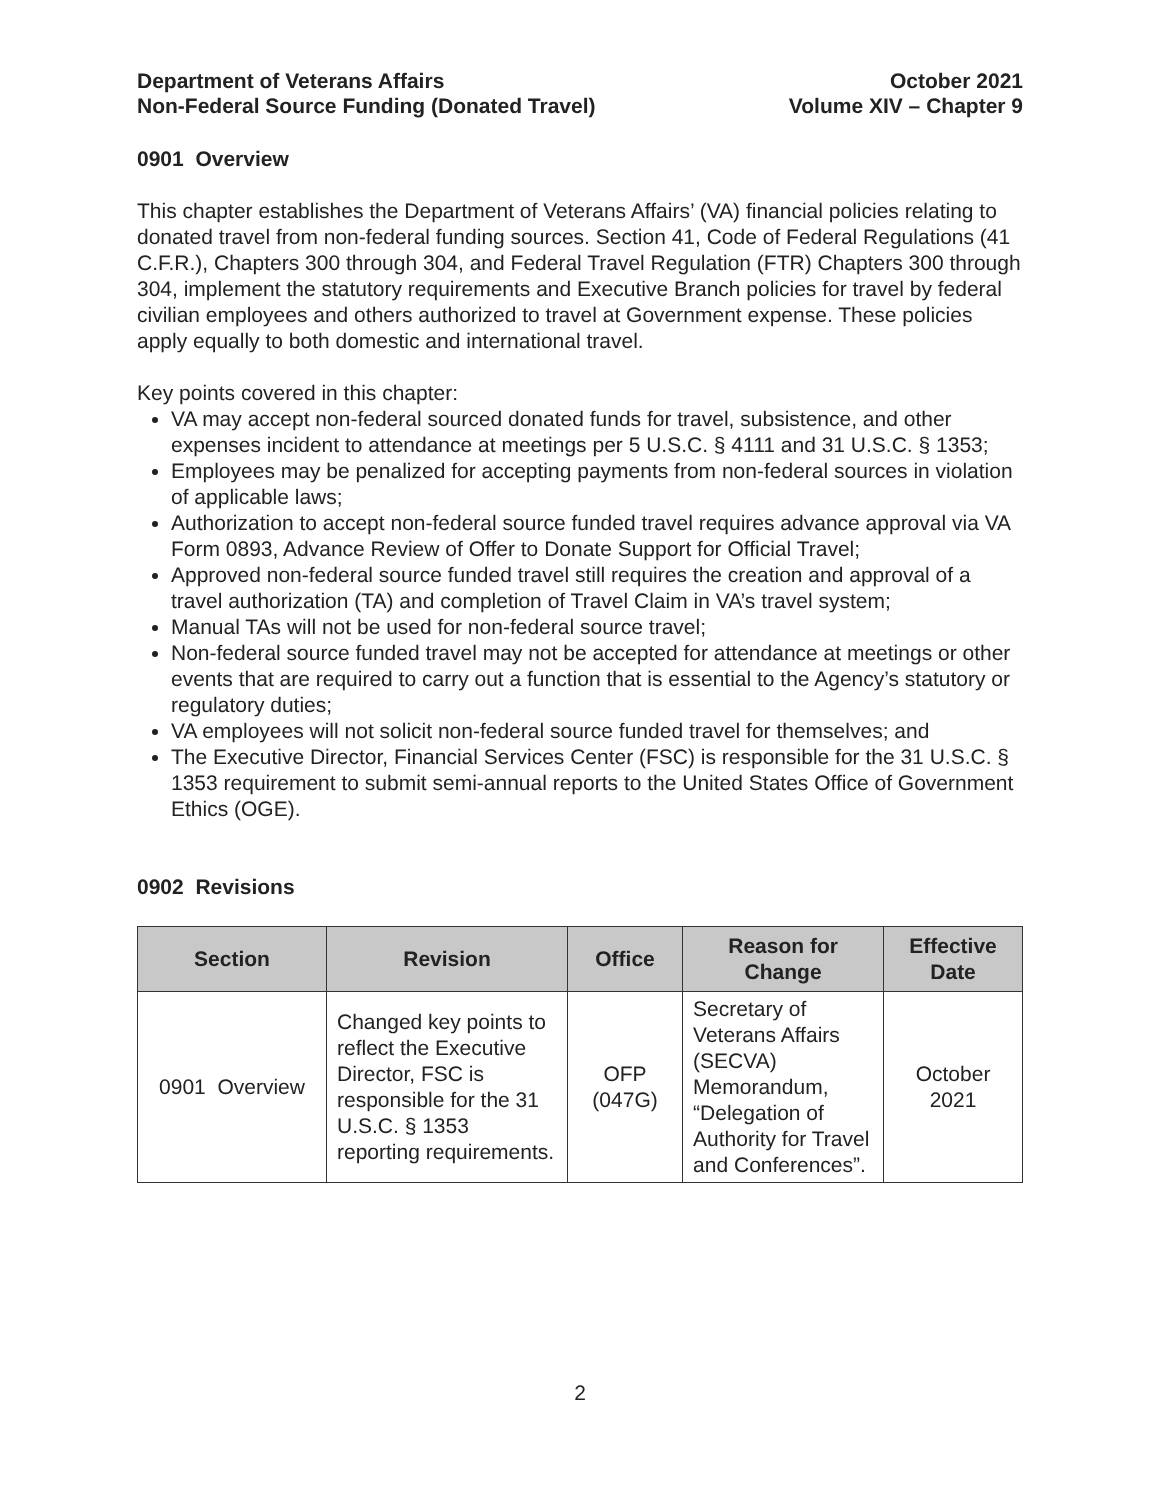Department of Veterans Affairs
Non-Federal Source Funding (Donated Travel)
October 2021
Volume XIV – Chapter 9
0901 Overview
This chapter establishes the Department of Veterans Affairs’ (VA) financial policies relating to donated travel from non-federal funding sources. Section 41, Code of Federal Regulations (41 C.F.R.), Chapters 300 through 304, and Federal Travel Regulation (FTR) Chapters 300 through 304, implement the statutory requirements and Executive Branch policies for travel by federal civilian employees and others authorized to travel at Government expense. These policies apply equally to both domestic and international travel.
Key points covered in this chapter:
VA may accept non-federal sourced donated funds for travel, subsistence, and other expenses incident to attendance at meetings per 5 U.S.C. § 4111 and 31 U.S.C. § 1353;
Employees may be penalized for accepting payments from non-federal sources in violation of applicable laws;
Authorization to accept non-federal source funded travel requires advance approval via VA Form 0893, Advance Review of Offer to Donate Support for Official Travel;
Approved non-federal source funded travel still requires the creation and approval of a travel authorization (TA) and completion of Travel Claim in VA’s travel system;
Manual TAs will not be used for non-federal source travel;
Non-federal source funded travel may not be accepted for attendance at meetings or other events that are required to carry out a function that is essential to the Agency’s statutory or regulatory duties;
VA employees will not solicit non-federal source funded travel for themselves; and
The Executive Director, Financial Services Center (FSC) is responsible for the 31 U.S.C. § 1353 requirement to submit semi-annual reports to the United States Office of Government Ethics (OGE).
0902 Revisions
| Section | Revision | Office | Reason for Change | Effective Date |
| --- | --- | --- | --- | --- |
| 0901 Overview | Changed key points to reflect the Executive Director, FSC is responsible for the 31 U.S.C. § 1353 reporting requirements. | OFP (047G) | Secretary of Veterans Affairs (SECVA) Memorandum, “Delegation of Authority for Travel and Conferences”. | October 2021 |
2